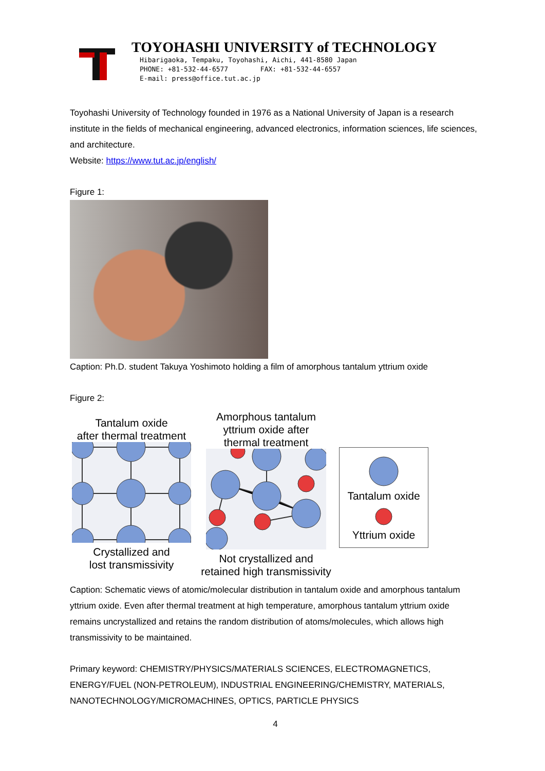TOYOHASHI UNIVERSITY of TECHNOLOGY
Hibarigaoka, Tempaku, Toyohashi, Aichi, 441-8580 Japan
PHONE: +81-532-44-6577 FAX: +81-532-44-6557
E-mail: press@office.tut.ac.jp
Toyohashi University of Technology founded in 1976 as a National University of Japan is a research institute in the fields of mechanical engineering, advanced electronics, information sciences, life sciences, and architecture.
Website: https://www.tut.ac.jp/english/
Figure 1:
Caption: Ph.D. student Takuya Yoshimoto holding a film of amorphous tantalum yttrium oxide
Figure 2:
Tantalum oxide
after thermal treatment
Crystallized and
lost transmissivity
Amorphous tantalum
yttrium oxide after
thermal treatment
Not crystallized and
retained high transmissivity
Tantalum oxide
Yttrium oxide
Caption: Schematic views of atomic/molecular distribution in tantalum oxide and amorphous tantalum yttrium oxide. Even after thermal treatment at high temperature, amorphous tantalum yttrium oxide remains uncrystallized and retains the random distribution of atoms/molecules, which allows high transmissivity to be maintained.
Primary keyword: CHEMISTRY/PHYSICS/MATERIALS SCIENCES, ELECTROMAGNETICS, ENERGY/FUEL (NON-PETROLEUM), INDUSTRIAL ENGINEERING/CHEMISTRY, MATERIALS, NANOTECHNOLOGY/MICROMACHINES, OPTICS, PARTICLE PHYSICS
4